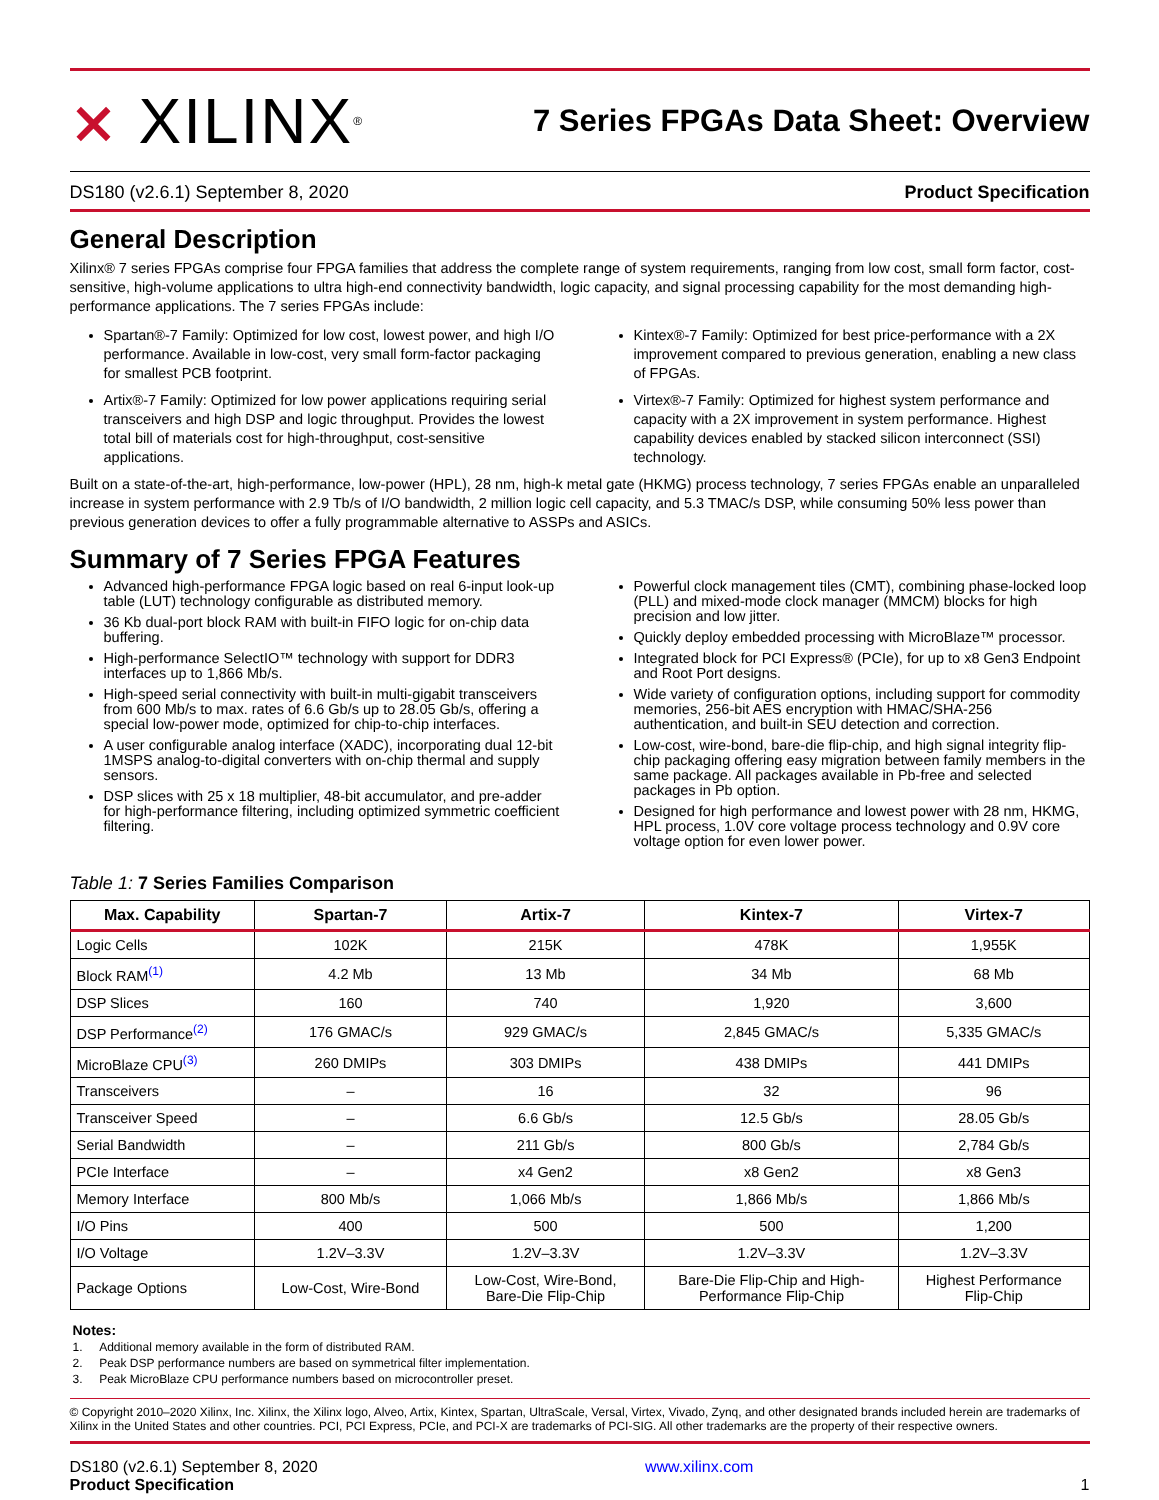⨯ XILINX<sup>®</sup>
7 Series FPGAs Data Sheet: Overview
DS180 (v2.6.1) September 8, 2020 Product Specification
General Description
Xilinx® 7 series FPGAs comprise four FPGA families that address the complete range of system requirements, ranging from low cost, small form factor, cost-sensitive, high-volume applications to ultra high-end connectivity bandwidth, logic capacity, and signal processing capability for the most demanding high-performance applications. The 7 series FPGAs include:
Spartan®-7 Family: Optimized for low cost, lowest power, and high I/O performance. Available in low-cost, very small form-factor packaging for smallest PCB footprint.
Artix®-7 Family: Optimized for low power applications requiring serial transceivers and high DSP and logic throughput. Provides the lowest total bill of materials cost for high-throughput, cost-sensitive applications.
Kintex®-7 Family: Optimized for best price-performance with a 2X improvement compared to previous generation, enabling a new class of FPGAs.
Virtex®-7 Family: Optimized for highest system performance and capacity with a 2X improvement in system performance. Highest capability devices enabled by stacked silicon interconnect (SSI) technology.
Built on a state-of-the-art, high-performance, low-power (HPL), 28 nm, high-k metal gate (HKMG) process technology, 7 series FPGAs enable an unparalleled increase in system performance with 2.9 Tb/s of I/O bandwidth, 2 million logic cell capacity, and 5.3 TMAC/s DSP, while consuming 50% less power than previous generation devices to offer a fully programmable alternative to ASSPs and ASICs.
Summary of 7 Series FPGA Features
Advanced high-performance FPGA logic based on real 6-input look-up table (LUT) technology configurable as distributed memory.
36 Kb dual-port block RAM with built-in FIFO logic for on-chip data buffering.
High-performance SelectIO™ technology with support for DDR3 interfaces up to 1,866 Mb/s.
High-speed serial connectivity with built-in multi-gigabit transceivers from 600 Mb/s to max. rates of 6.6 Gb/s up to 28.05 Gb/s, offering a special low-power mode, optimized for chip-to-chip interfaces.
A user configurable analog interface (XADC), incorporating dual 12-bit 1MSPS analog-to-digital converters with on-chip thermal and supply sensors.
DSP slices with 25 x 18 multiplier, 48-bit accumulator, and pre-adder for high-performance filtering, including optimized symmetric coefficient filtering.
Powerful clock management tiles (CMT), combining phase-locked loop (PLL) and mixed-mode clock manager (MMCM) blocks for high precision and low jitter.
Quickly deploy embedded processing with MicroBlaze™ processor.
Integrated block for PCI Express® (PCIe), for up to x8 Gen3 Endpoint and Root Port designs.
Wide variety of configuration options, including support for commodity memories, 256-bit AES encryption with HMAC/SHA-256 authentication, and built-in SEU detection and correction.
Low-cost, wire-bond, bare-die flip-chip, and high signal integrity flip-chip packaging offering easy migration between family members in the same package. All packages available in Pb-free and selected packages in Pb option.
Designed for high performance and lowest power with 28 nm, HKMG, HPL process, 1.0V core voltage process technology and 0.9V core voltage option for even lower power.
Table 1: 7 Series Families Comparison
| Max. Capability | Spartan-7 | Artix-7 | Kintex-7 | Virtex-7 |
| --- | --- | --- | --- | --- |
| Logic Cells | 102K | 215K | 478K | 1,955K |
| Block RAM<sup>(1)</sup> | 4.2 Mb | 13 Mb | 34 Mb | 68 Mb |
| DSP Slices | 160 | 740 | 1,920 | 3,600 |
| DSP Performance<sup>(2)</sup> | 176 GMAC/s | 929 GMAC/s | 2,845 GMAC/s | 5,335 GMAC/s |
| MicroBlaze CPU<sup>(3)</sup> | 260 DMIPs | 303 DMIPs | 438 DMIPs | 441 DMIPs |
| Transceivers | – | 16 | 32 | 96 |
| Transceiver Speed | – | 6.6 Gb/s | 12.5 Gb/s | 28.05 Gb/s |
| Serial Bandwidth | – | 211 Gb/s | 800 Gb/s | 2,784 Gb/s |
| PCIe Interface | – | x4 Gen2 | x8 Gen2 | x8 Gen3 |
| Memory Interface | 800 Mb/s | 1,066 Mb/s | 1,866 Mb/s | 1,866 Mb/s |
| I/O Pins | 400 | 500 | 500 | 1,200 |
| I/O Voltage | 1.2V–3.3V | 1.2V–3.3V | 1.2V–3.3V | 1.2V–3.3V |
| Package Options | Low-Cost, Wire-Bond | Low-Cost, Wire-Bond, Bare-Die Flip-Chip | Bare-Die Flip-Chip and High- Performance Flip-Chip | Highest Performance Flip-Chip |
Notes:
1. Additional memory available in the form of distributed RAM.
2. Peak DSP performance numbers are based on symmetrical filter implementation.
3. Peak MicroBlaze CPU performance numbers based on microcontroller preset.
© Copyright 2010–2020 Xilinx, Inc. Xilinx, the Xilinx logo, Alveo, Artix, Kintex, Spartan, UltraScale, Versal, Virtex, Vivado, Zynq, and other designated brands included herein are trademarks of Xilinx in the United States and other countries. PCI, PCI Express, PCIe, and PCI-X are trademarks of PCI-SIG. All other trademarks are the property of their respective owners.
DS180 (v2.6.1) September 8, 2020
Product Specification
www.xilinx.com
1